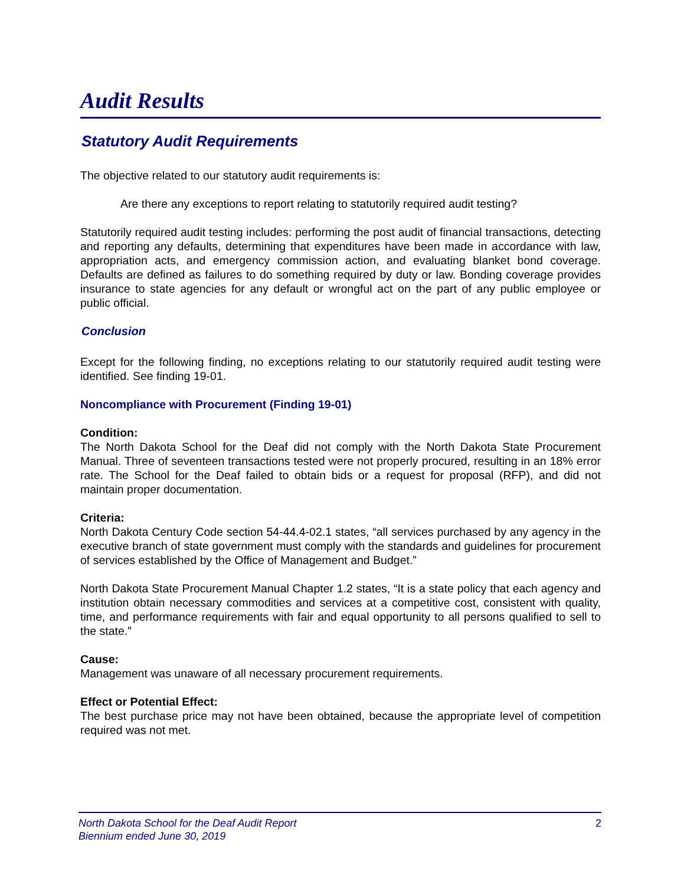Audit Results
Statutory Audit Requirements
The objective related to our statutory audit requirements is:
Are there any exceptions to report relating to statutorily required audit testing?
Statutorily required audit testing includes: performing the post audit of financial transactions, detecting and reporting any defaults, determining that expenditures have been made in accordance with law, appropriation acts, and emergency commission action, and evaluating blanket bond coverage. Defaults are defined as failures to do something required by duty or law. Bonding coverage provides insurance to state agencies for any default or wrongful act on the part of any public employee or public official.
Conclusion
Except for the following finding, no exceptions relating to our statutorily required audit testing were identified. See finding 19-01.
Noncompliance with Procurement (Finding 19-01)
Condition:
The North Dakota School for the Deaf did not comply with the North Dakota State Procurement Manual. Three of seventeen transactions tested were not properly procured, resulting in an 18% error rate. The School for the Deaf failed to obtain bids or a request for proposal (RFP), and did not maintain proper documentation.
Criteria:
North Dakota Century Code section 54-44.4-02.1 states, “all services purchased by any agency in the executive branch of state government must comply with the standards and guidelines for procurement of services established by the Office of Management and Budget.”
North Dakota State Procurement Manual Chapter 1.2 states, “It is a state policy that each agency and institution obtain necessary commodities and services at a competitive cost, consistent with quality, time, and performance requirements with fair and equal opportunity to all persons qualified to sell to the state.”
Cause:
Management was unaware of all necessary procurement requirements.
Effect or Potential Effect:
The best purchase price may not have been obtained, because the appropriate level of competition required was not met.
North Dakota School for the Deaf Audit Report
Biennium ended June 30, 2019
2